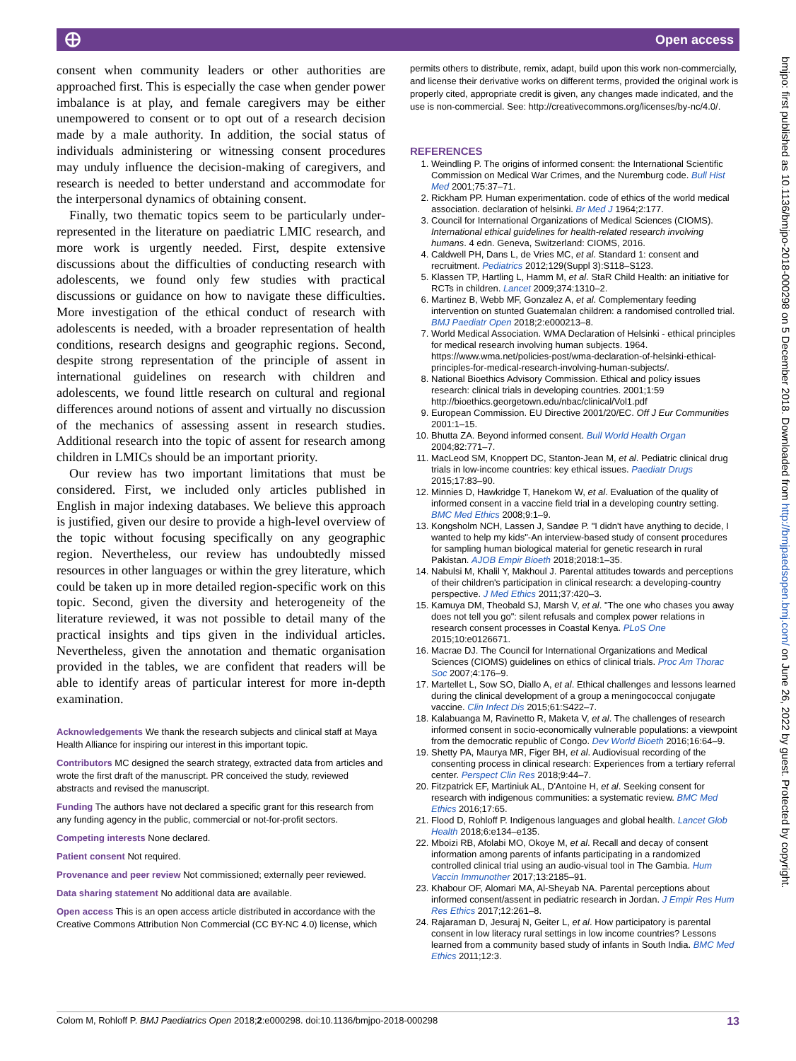⨁ Open access
bmjpo: first published as 10.1136/bmjpo-2018-000298 on 5 December 2018. Downloaded from http://bmjpaedsopen.bmj.com/ on June 26, 2022 by guest. Protected by copyright.
consent when community leaders or other authorities are approached first. This is especially the case when gender power imbalance is at play, and female caregivers may be either unempowered to consent or to opt out of a research decision made by a male authority. In addition, the social status of individuals administering or witnessing consent procedures may unduly influence the decision-making of caregivers, and research is needed to better understand and accommodate for the interpersonal dynamics of obtaining consent.
Finally, two thematic topics seem to be particularly under-represented in the literature on paediatric LMIC research, and more work is urgently needed. First, despite extensive discussions about the difficulties of conducting research with adolescents, we found only few studies with practical discussions or guidance on how to navigate these difficulties. More investigation of the ethical conduct of research with adolescents is needed, with a broader representation of health conditions, research designs and geographic regions. Second, despite strong representation of the principle of assent in international guidelines on research with children and adolescents, we found little research on cultural and regional differences around notions of assent and virtually no discussion of the mechanics of assessing assent in research studies. Additional research into the topic of assent for research among children in LMICs should be an important priority.
Our review has two important limitations that must be considered. First, we included only articles published in English in major indexing databases. We believe this approach is justified, given our desire to provide a high-level overview of the topic without focusing specifically on any geographic region. Nevertheless, our review has undoubtedly missed resources in other languages or within the grey literature, which could be taken up in more detailed region-specific work on this topic. Second, given the diversity and heterogeneity of the literature reviewed, it was not possible to detail many of the practical insights and tips given in the individual articles. Nevertheless, given the annotation and thematic organisation provided in the tables, we are confident that readers will be able to identify areas of particular interest for more in-depth examination.
Acknowledgements We thank the research subjects and clinical staff at Maya Health Alliance for inspiring our interest in this important topic.
Contributors MC designed the search strategy, extracted data from articles and wrote the first draft of the manuscript. PR conceived the study, reviewed abstracts and revised the manuscript.
Funding The authors have not declared a specific grant for this research from any funding agency in the public, commercial or not-for-profit sectors.
Competing interests None declared.
Patient consent Not required.
Provenance and peer review Not commissioned; externally peer reviewed.
Data sharing statement No additional data are available.
Open access This is an open access article distributed in accordance with the Creative Commons Attribution Non Commercial (CC BY-NC 4.0) license, which
permits others to distribute, remix, adapt, build upon this work non-commercially, and license their derivative works on different terms, provided the original work is properly cited, appropriate credit is given, any changes made indicated, and the use is non-commercial. See: http://creativecommons.org/licenses/by-nc/4.0/.
REFERENCES
1. Weindling P. The origins of informed consent: the International Scientific Commission on Medical War Crimes, and the Nuremburg code. Bull Hist Med 2001;75:37–71.
2. Rickham PP. Human experimentation. code of ethics of the world medical association. declaration of helsinki. Br Med J 1964;2:177.
3. Council for International Organizations of Medical Sciences (CIOMS). International ethical guidelines for health-related research involving humans. 4 edn. Geneva, Switzerland: CIOMS, 2016.
4. Caldwell PH, Dans L, de Vries MC, et al. Standard 1: consent and recruitment. Pediatrics 2012;129(Suppl 3):S118–S123.
5. Klassen TP, Hartling L, Hamm M, et al. StaR Child Health: an initiative for RCTs in children. Lancet 2009;374:1310–2.
6. Martinez B, Webb MF, Gonzalez A, et al. Complementary feeding intervention on stunted Guatemalan children: a randomised controlled trial. BMJ Paediatr Open 2018;2:e000213–8.
7. World Medical Association. WMA Declaration of Helsinki - ethical principles for medical research involving human subjects. 1964. https://www.wma.net/policies-post/wma-declaration-of-helsinki-ethical-principles-for-medical-research-involving-human-subjects/.
8. National Bioethics Advisory Commission. Ethical and policy issues research: clinical trials in developing countries. 2001;1:59 http://bioethics.georgetown.edu/nbac/clinical/Vol1.pdf
9. European Commission. EU Directive 2001/20/EC. Off J Eur Communities 2001:1–15.
10. Bhutta ZA. Beyond informed consent. Bull World Health Organ 2004;82:771–7.
11. MacLeod SM, Knoppert DC, Stanton-Jean M, et al. Pediatric clinical drug trials in low-income countries: key ethical issues. Paediatr Drugs 2015;17:83–90.
12. Minnies D, Hawkridge T, Hanekom W, et al. Evaluation of the quality of informed consent in a vaccine field trial in a developing country setting. BMC Med Ethics 2008;9:1–9.
13. Kongsholm NCH, Lassen J, Sandøe P. "I didn't have anything to decide, I wanted to help my kids"-An interview-based study of consent procedures for sampling human biological material for genetic research in rural Pakistan. AJOB Empir Bioeth 2018;2018:1–35.
14. Nabulsi M, Khalil Y, Makhoul J. Parental attitudes towards and perceptions of their children's participation in clinical research: a developing-country perspective. J Med Ethics 2011;37:420–3.
15. Kamuya DM, Theobald SJ, Marsh V, et al. "The one who chases you away does not tell you go": silent refusals and complex power relations in research consent processes in Coastal Kenya. PLoS One 2015;10:e0126671.
16. Macrae DJ. The Council for International Organizations and Medical Sciences (CIOMS) guidelines on ethics of clinical trials. Proc Am Thorac Soc 2007;4:176–9.
17. Martellet L, Sow SO, Diallo A, et al. Ethical challenges and lessons learned during the clinical development of a group a meningococcal conjugate vaccine. Clin Infect Dis 2015;61:S422–7.
18. Kalabuanga M, Ravinetto R, Maketa V, et al. The challenges of research informed consent in socio-economically vulnerable populations: a viewpoint from the democratic republic of Congo. Dev World Bioeth 2016;16:64–9.
19. Shetty PA, Maurya MR, Figer BH, et al. Audiovisual recording of the consenting process in clinical research: Experiences from a tertiary referral center. Perspect Clin Res 2018;9:44–7.
20. Fitzpatrick EF, Martiniuk AL, D'Antoine H, et al. Seeking consent for research with indigenous communities: a systematic review. BMC Med Ethics 2016;17:65.
21. Flood D, Rohloff P. Indigenous languages and global health. Lancet Glob Health 2018;6:e134–e135.
22. Mboizi RB, Afolabi MO, Okoye M, et al. Recall and decay of consent information among parents of infants participating in a randomized controlled clinical trial using an audio-visual tool in The Gambia. Hum Vaccin Immunother 2017;13:2185–91.
23. Khabour OF, Alomari MA, Al-Sheyab NA. Parental perceptions about informed consent/assent in pediatric research in Jordan. J Empir Res Hum Res Ethics 2017;12:261–8.
24. Rajaraman D, Jesuraj N, Geiter L, et al. How participatory is parental consent in low literacy rural settings in low income countries? Lessons learned from a community based study of infants in South India. BMC Med Ethics 2011;12:3.
Colom M, Rohloff P. BMJ Paediatrics Open 2018;2:e000298. doi:10.1136/bmjpo-2018-000298 13